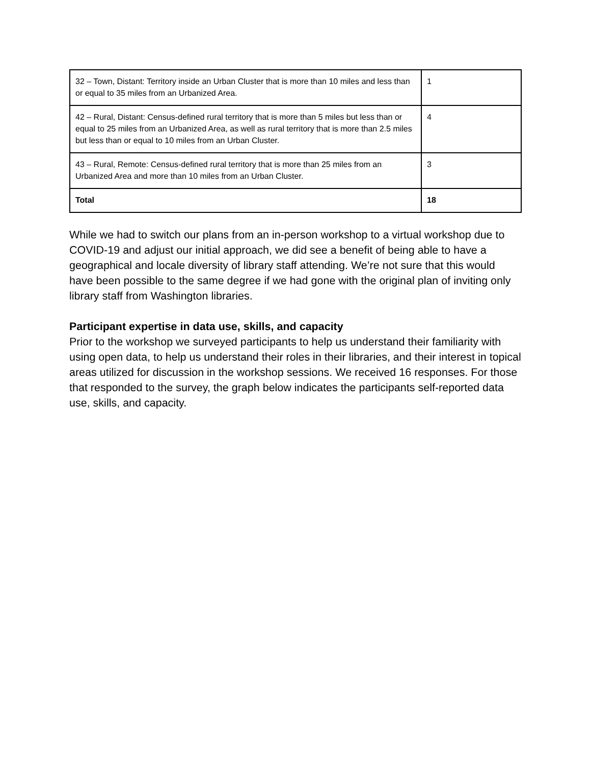| 32 – Town, Distant: Territory inside an Urban Cluster that is more than 10 miles and less than or equal to 35 miles from an Urbanized Area. | 1 |
| 42 – Rural, Distant: Census-defined rural territory that is more than 5 miles but less than or equal to 25 miles from an Urbanized Area, as well as rural territory that is more than 2.5 miles but less than or equal to 10 miles from an Urban Cluster. | 4 |
| 43 – Rural, Remote: Census-defined rural territory that is more than 25 miles from an Urbanized Area and more than 10 miles from an Urban Cluster. | 3 |
| Total | 18 |
While we had to switch our plans from an in-person workshop to a virtual workshop due to COVID-19 and adjust our initial approach, we did see a benefit of being able to have a geographical and locale diversity of library staff attending. We’re not sure that this would have been possible to the same degree if we had gone with the original plan of inviting only library staff from Washington libraries.
Participant expertise in data use, skills, and capacity
Prior to the workshop we surveyed participants to help us understand their familiarity with using open data, to help us understand their roles in their libraries, and their interest in topical areas utilized for discussion in the workshop sessions. We received 16 responses. For those that responded to the survey, the graph below indicates the participants self-reported data use, skills, and capacity.